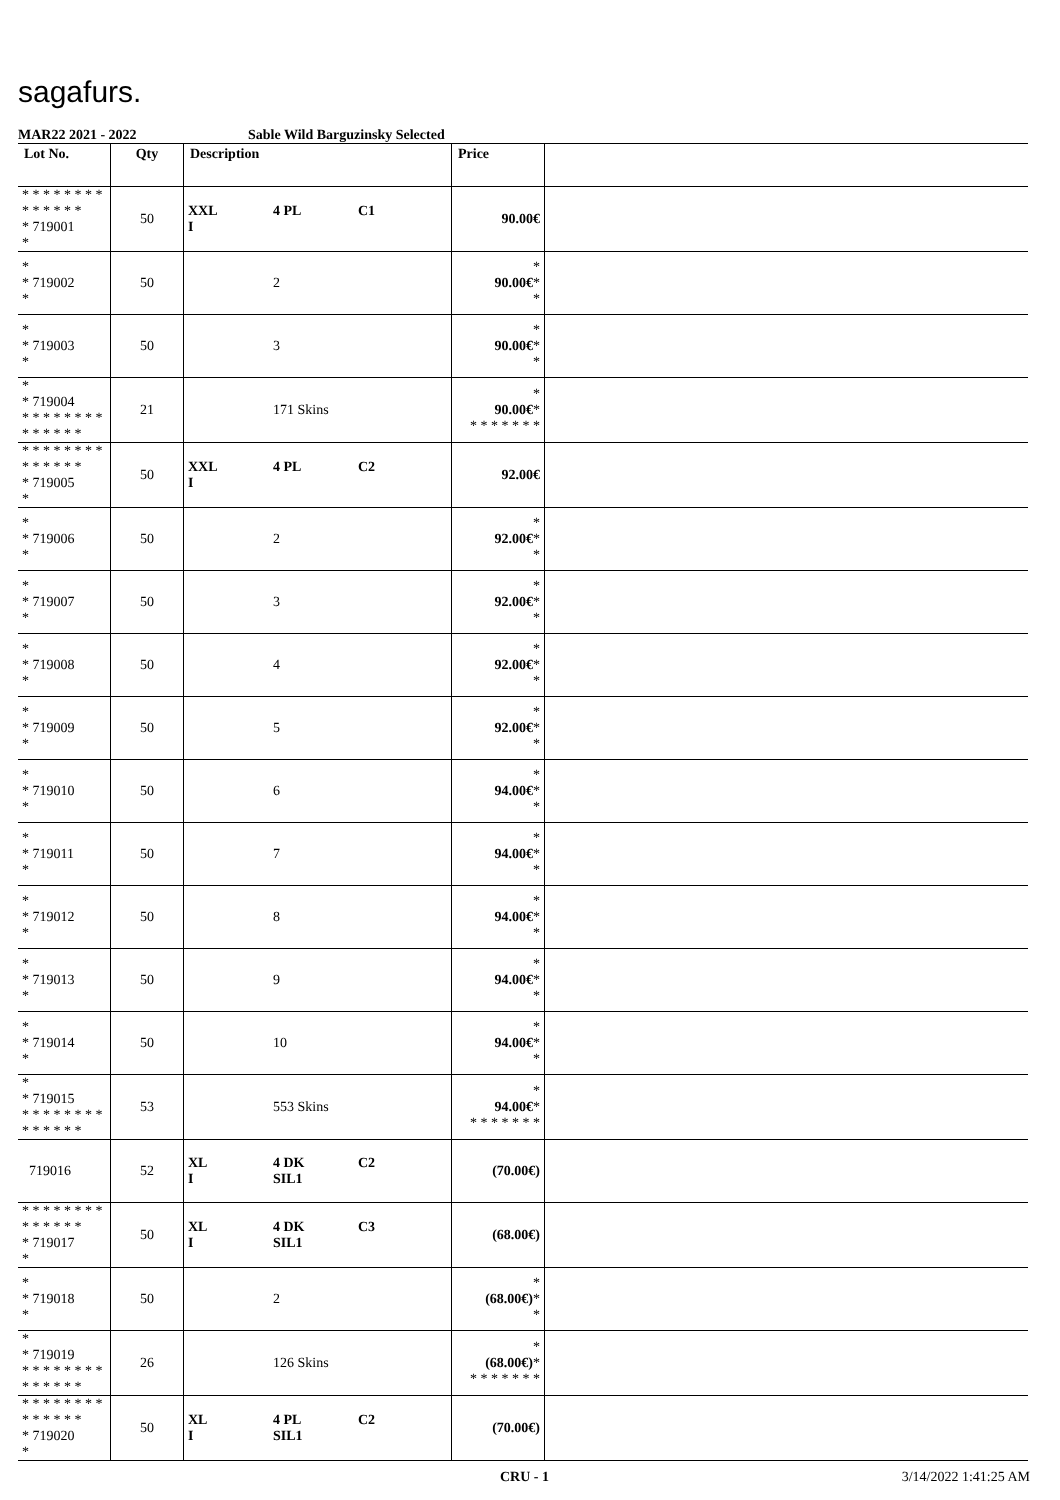sagafurs.
MAR22 2021 - 2022 Sable Wild Barguzinsky Selected
| Lot No. | Qty | Description | Price | |
| --- | --- | --- | --- | --- |
| * * * * * * * * * * * * * * * 719001 * | 50 | XXL 4 PL C1 I | 90.00€ | |
| * * 719002 * | 50 | 2 | * 90.00€ * * | |
| * * 719003 * | 50 | 3 | * 90.00€ * * | |
| * * 719004 * * * * * * * * * * * * * * | 21 | 171 Skins | * 90.00€ * * * * * * * * | |
| * * * * * * * * * * * * * * * 719005 * | 50 | XXL 4 PL C2 I | 92.00€ | |
| * * 719006 * | 50 | 2 | * 92.00€ * * | |
| * * 719007 * | 50 | 3 | * 92.00€ * * | |
| * * 719008 * | 50 | 4 | * 92.00€ * * | |
| * * 719009 * | 50 | 5 | * 92.00€ * * | |
| * * 719010 * | 50 | 6 | * 94.00€ * * | |
| * * 719011 * | 50 | 7 | * 94.00€ * * | |
| * * 719012 * | 50 | 8 | * 94.00€ * * | |
| * * 719013 * | 50 | 9 | * 94.00€ * * | |
| * * 719014 * | 50 | 10 | * 94.00€ * * | |
| * * 719015 * * * * * * * * * * * * * * | 53 | 553 Skins | * 94.00€ * * * * * * * * | |
| 719016 | 52 | XL 4 DK C2 I SIL1 | (70.00€) | |
| * * * * * * * * * * * * * * * 719017 * | 50 | XL 4 DK C3 I SIL1 | (68.00€) | |
| * * 719018 * | 50 | 2 | * (68.00€) * * | |
| * * 719019 * * * * * * * * * * * * * * | 26 | 126 Skins | * (68.00€) * * * * * * * * | |
| * * * * * * * * * * * * * * * 719020 * | 50 | XL 4 PL C2 I SIL1 | (70.00€) | |
CRU - 1 3/14/2022 1:41:25 AM